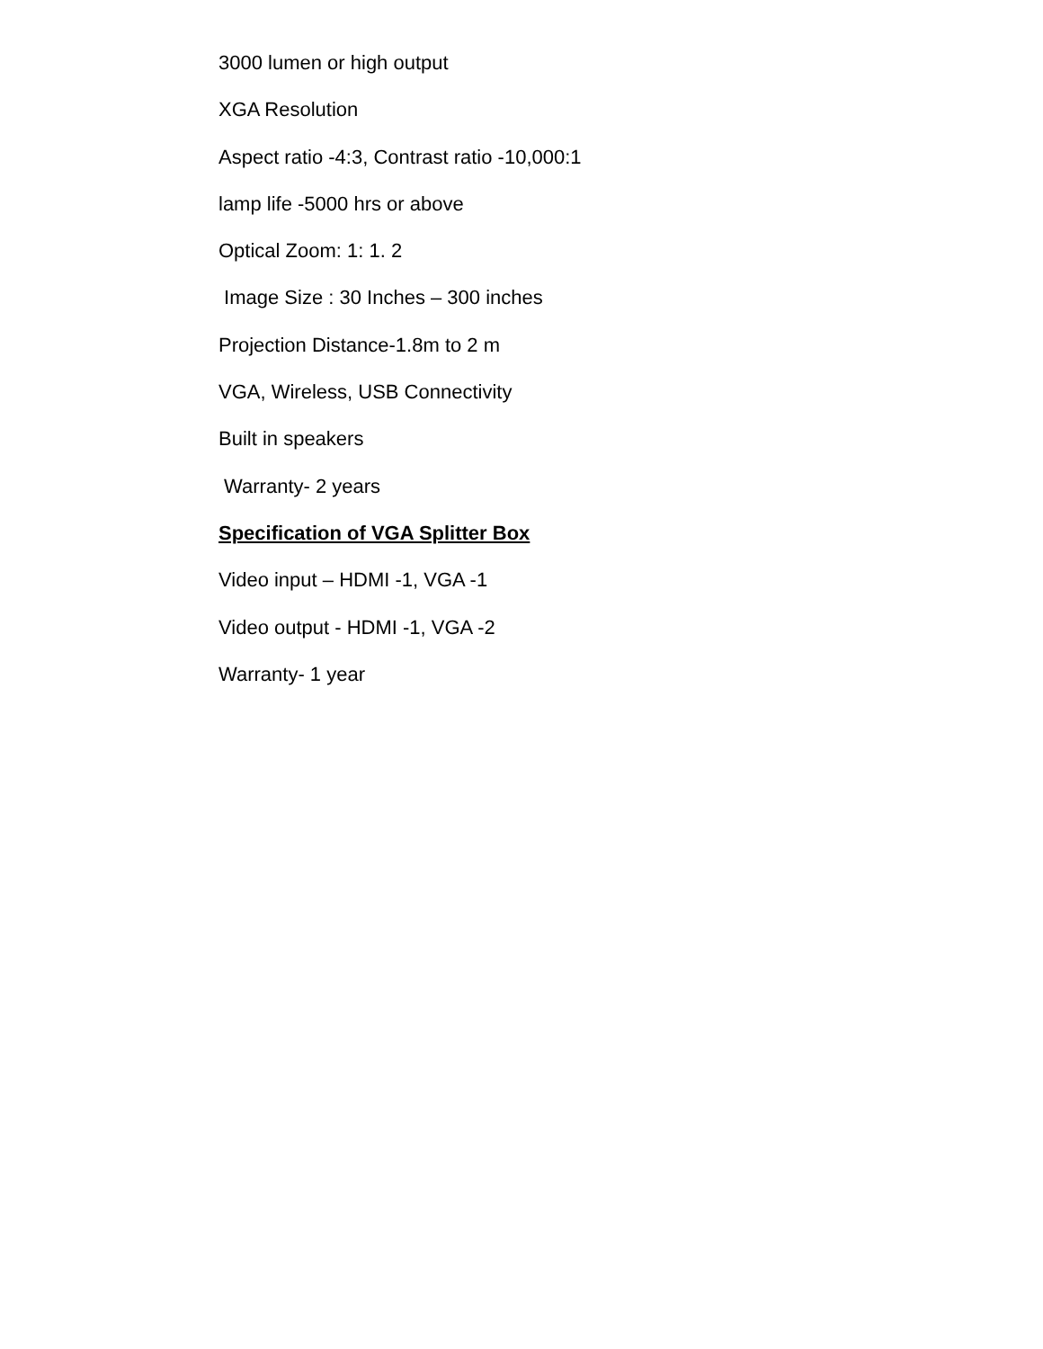3000 lumen or high output
XGA Resolution
Aspect ratio -4:3, Contrast ratio -10,000:1
lamp life -5000 hrs or above
Optical Zoom: 1: 1. 2
Image Size : 30 Inches – 300 inches
Projection Distance-1.8m to 2 m
VGA, Wireless, USB Connectivity
Built in speakers
Warranty- 2 years
Specification of VGA Splitter Box
Video input – HDMI -1, VGA -1
Video output - HDMI -1, VGA -2
Warranty- 1 year